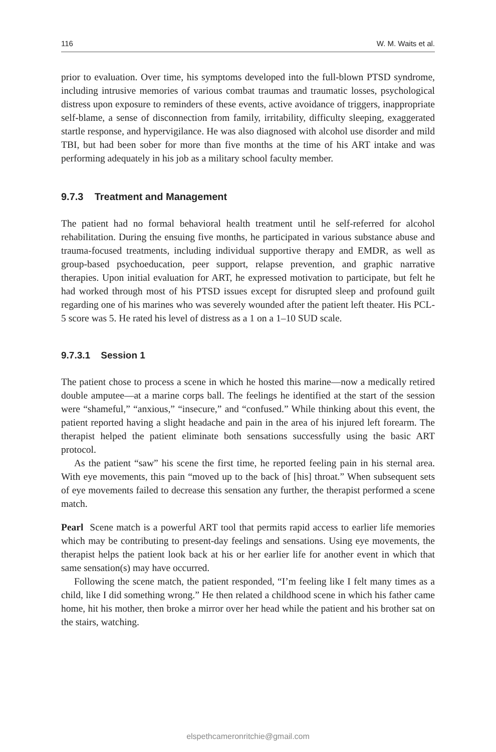116 W. M. Waits et al.
prior to evaluation. Over time, his symptoms developed into the full-blown PTSD syndrome, including intrusive memories of various combat traumas and traumatic losses, psychological distress upon exposure to reminders of these events, active avoidance of triggers, inappropriate self-blame, a sense of disconnection from family, irritability, difficulty sleeping, exaggerated startle response, and hypervigilance. He was also diagnosed with alcohol use disorder and mild TBI, but had been sober for more than five months at the time of his ART intake and was performing adequately in his job as a military school faculty member.
9.7.3 Treatment and Management
The patient had no formal behavioral health treatment until he self-referred for alcohol rehabilitation. During the ensuing five months, he participated in various substance abuse and trauma-focused treatments, including individual supportive therapy and EMDR, as well as group-based psychoeducation, peer support, relapse prevention, and graphic narrative therapies. Upon initial evaluation for ART, he expressed motivation to participate, but felt he had worked through most of his PTSD issues except for disrupted sleep and profound guilt regarding one of his marines who was severely wounded after the patient left theater. His PCL-5 score was 5. He rated his level of distress as a 1 on a 1–10 SUD scale.
9.7.3.1 Session 1
The patient chose to process a scene in which he hosted this marine—now a medically retired double amputee—at a marine corps ball. The feelings he identified at the start of the session were “shameful,” “anxious,” “insecure,” and “confused.” While thinking about this event, the patient reported having a slight headache and pain in the area of his injured left forearm. The therapist helped the patient eliminate both sensations successfully using the basic ART protocol.
As the patient “saw” his scene the first time, he reported feeling pain in his sternal area. With eye movements, this pain “moved up to the back of [his] throat.” When subsequent sets of eye movements failed to decrease this sensation any further, the therapist performed a scene match.
Pearl Scene match is a powerful ART tool that permits rapid access to earlier life memories which may be contributing to present-day feelings and sensations. Using eye movements, the therapist helps the patient look back at his or her earlier life for another event in which that same sensation(s) may have occurred.
Following the scene match, the patient responded, “I’m feeling like I felt many times as a child, like I did something wrong.” He then related a childhood scene in which his father came home, hit his mother, then broke a mirror over her head while the patient and his brother sat on the stairs, watching.
elspethcameronritchie@gmail.com